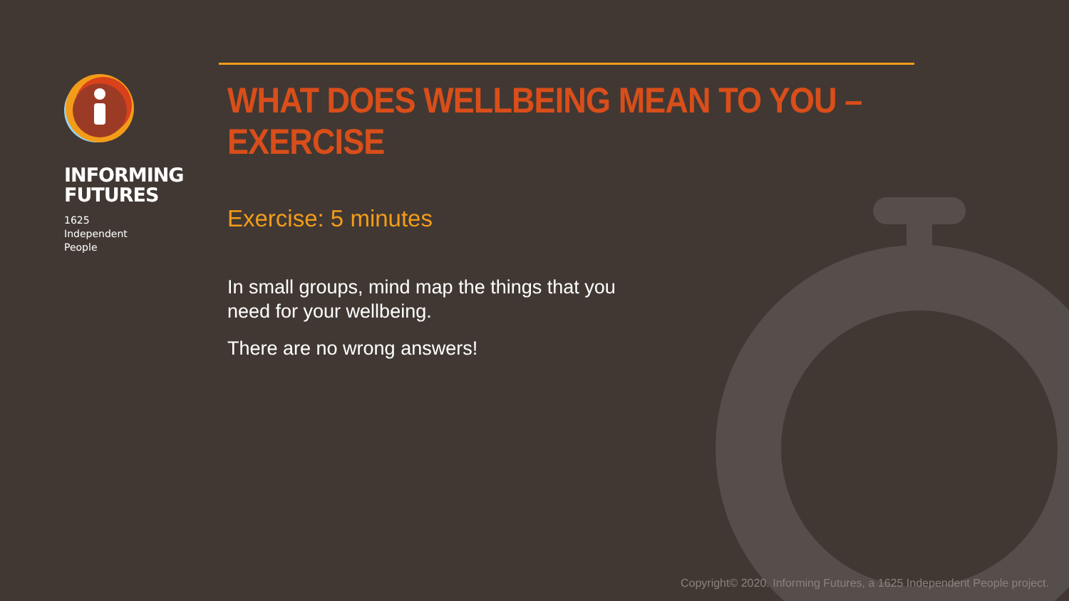INFORMING
FUTURES
1625
Independent
People
WHAT DOES WELLBEING MEAN TO YOU – EXERCISE
Exercise: 5 minutes
In small groups, mind map the things that you need for your wellbeing.
There are no wrong answers!
Copyright© 2020. Informing Futures, a 1625 Independent People project.